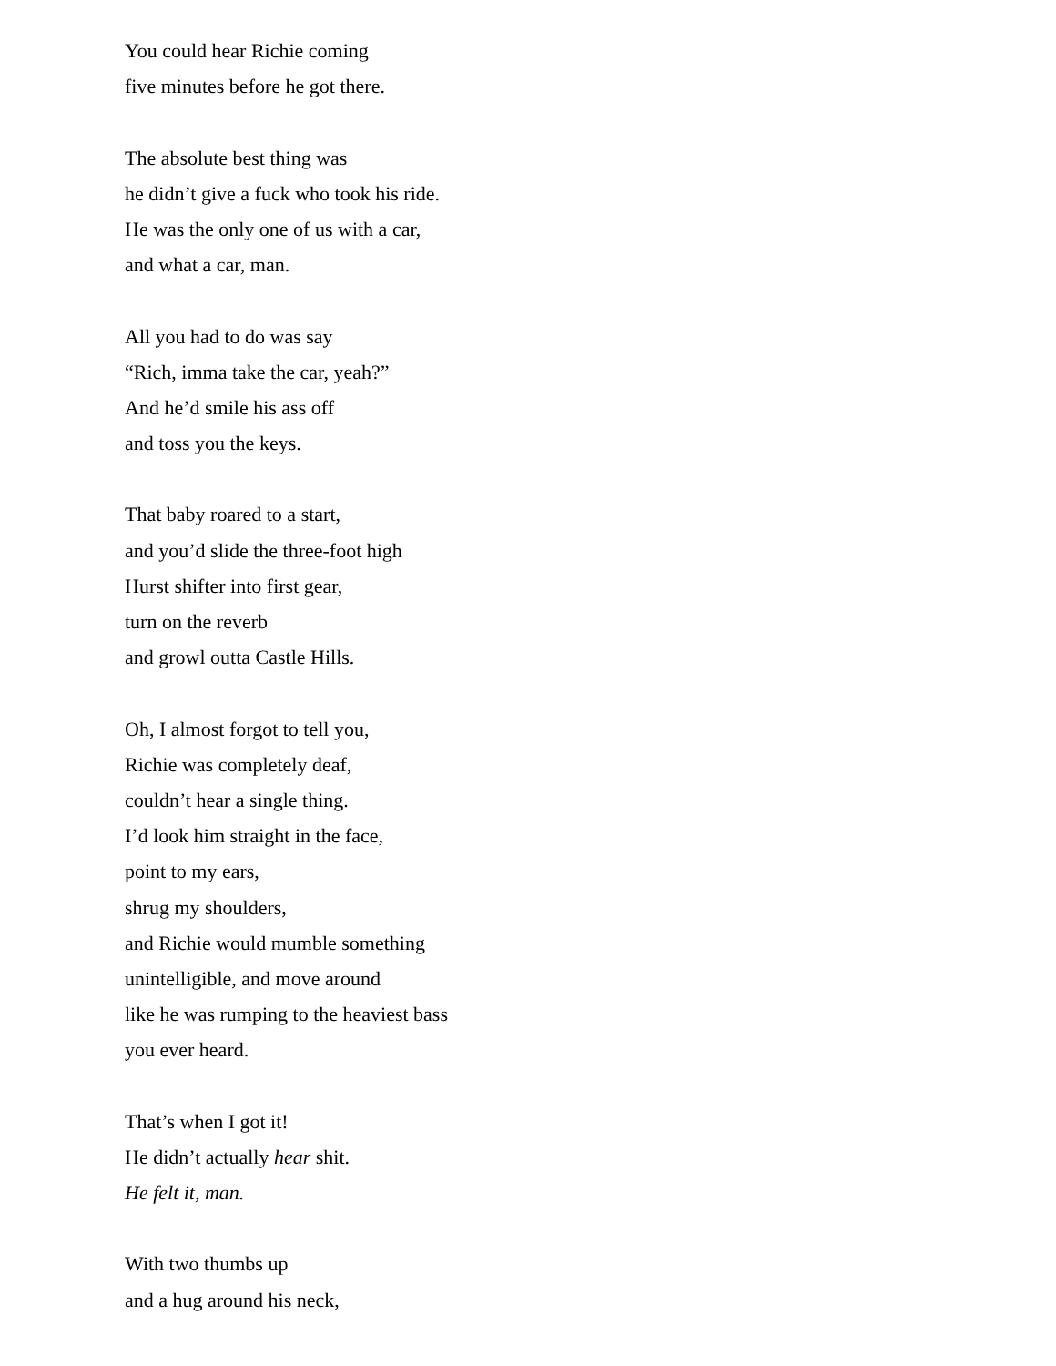You could hear Richie coming
five minutes before he got there.
The absolute best thing was
he didn’t give a fuck who took his ride.
He was the only one of us with a car,
and what a car, man.
All you had to do was say
“Rich, imma take the car, yeah?”
And he’d smile his ass off
and toss you the keys.
That baby roared to a start,
and you’d slide the three-foot high
Hurst shifter into first gear,
turn on the reverb
and growl outta Castle Hills.
Oh, I almost forgot to tell you,
Richie was completely deaf,
couldn’t hear a single thing.
I’d look him straight in the face,
point to my ears,
shrug my shoulders,
and Richie would mumble something
unintelligible, and move around
like he was rumping to the heaviest bass
you ever heard.
That’s when I got it!
He didn’t actually hear shit.
He felt it, man.
With two thumbs up
and a hug around his neck,